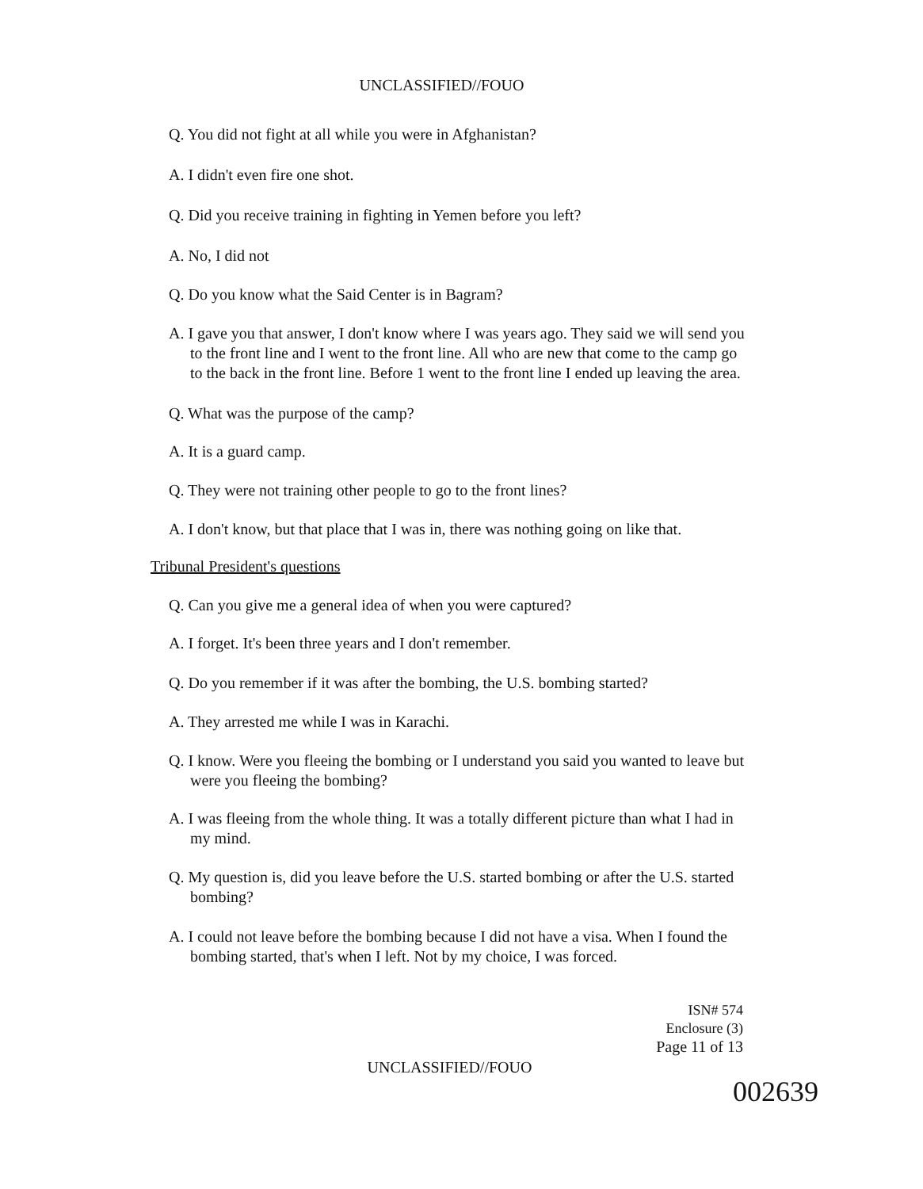UNCLASSIFIED//FOUO
Q. You did not fight at all while you were in Afghanistan?
A. I didn't even fire one shot.
Q. Did you receive training in fighting in Yemen before you left?
A. No, I did not
Q. Do you know what the Said Center is in Bagram?
A. I gave you that answer, I don't know where I was years ago. They said we will send you to the front line and I went to the front line. All who are new that come to the camp go to the back in the front line. Before 1 went to the front line I ended up leaving the area.
Q. What was the purpose of the camp?
A. It is a guard camp.
Q. They were not training other people to go to the front lines?
A. I don't know, but that place that I was in, there was nothing going on like that.
Tribunal President's questions
Q. Can you give me a general idea of when you were captured?
A. I forget. It's been three years and I don't remember.
Q. Do you remember if it was after the bombing, the U.S. bombing started?
A. They arrested me while I was in Karachi.
Q. I know. Were you fleeing the bombing or I understand you said you wanted to leave but were you fleeing the bombing?
A. I was fleeing from the whole thing. It was a totally different picture than what I had in my mind.
Q. My question is, did you leave before the U.S. started bombing or after the U.S. started bombing?
A. I could not leave before the bombing because I did not have a visa. When I found the bombing started, that's when I left. Not by my choice, I was forced.
ISN# 574
Enclosure (3)
Page 11 of 13
UNCLASSIFIED//FOUO
002639